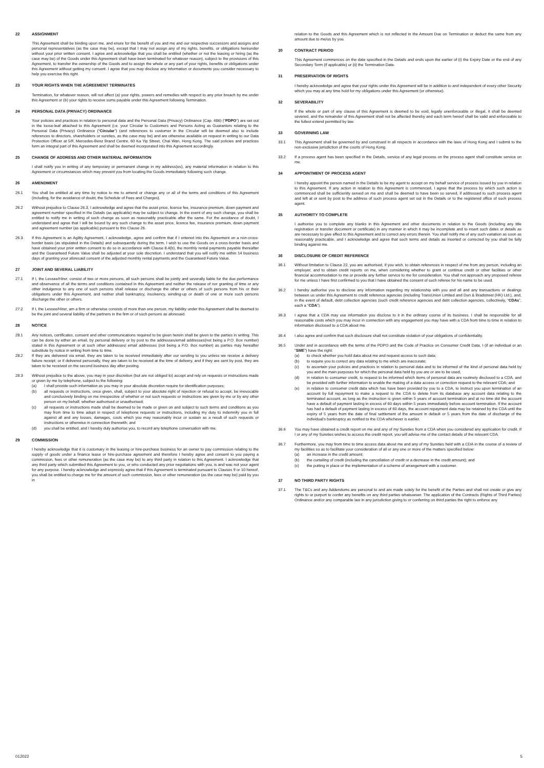22 ASSIGNMENT
This Agreement shall be binding upon me, and enure for the benefit of you and me and our respective successors and assigns and personal representatives (as the case may be), except that I may not assign any of my rights, benefits, or obligations hereunder without your prior written consent. I agree and acknowledge that you shall be entitled (whether or not the leasing or hiring (as the case may be) of the Goods under this Agreement shall have been terminated for whatever reason), subject to the provisions of this Agreement, to transfer the ownership of the Goods and to assign the whole or any part of your rights, benefits or obligations under this Agreement without getting my consent. I agree that you may disclose any information or documents you consider necessary to help you exercise this right.
23 YOUR RIGHTS WHEN THE AGREEMENT TERMINATES
Termination, for whatever reason, will not affect (a) your rights, powers and remedies with respect to any prior breach by me under this Agreement or (b) your rights to receive sums payable under this Agreement following Termination.
24 PERSONAL DATA (PRIVACY) ORDINANCE
Your policies and practices in relation to personal data and the Personal Data (Privacy) Ordinance (Cap. 486) (“PDPO”) are set out in the loose-leaf attached to this Agreement (i.e. your Circular to Customers and Persons Acting as Guarantors relating to the Personal Data (Privacy) Ordinance (“Circular”) (and references to customer in the Circular will be deemed also to include references to directors, shareholders or sureties, as the case may be) and are otherwise available on request in writing to our Data Protection Officer at 5/F, Mercedes-Benz Brand Centre, 60 Ka Yip Street, Chai Wan, Hong Kong. The said policies and practices form an integral part of this Agreement and shall be deemed incorporated into this Agreement accordingly.
25 CHANGE OF ADDRESS AND OTHER MATERIAL INFORMATION
I shall notify you in writing of any temporary or permanent change in my address(es), any material information in relation to this Agreement or circumstances which may prevent you from locating the Goods immediately following such change.
26 AMENDMENT
26.1 You shall be entitled at any time by notice to me to amend or change any or all of the terms and conditions of this Agreement (including, for the avoidance of doubt, the Schedule of Fees and Charges).
26.2 Without prejudice to Clause 26.3, I acknowledge and agree that the asset price, licence fee, insurance premium, down payment and agreement number specified in the Details (as applicable) may be subject to change. In the event of any such change, you shall be entitled to notify me in writing of such change as soon as reasonably practicable after the same. For the avoidance of doubt, I understand and agree that I will be bound by any such change to the asset price, licence fee, insurance premium, down payment and agreement number (as applicable) pursuant to this Clause 26.
26.3 If this Agreement is an Agility Agreement, I acknowledge, agree and confirm that if I entered into this Agreement on a non-cross-border basis (as stipulated in the Details) and subsequently during the term, I wish to use the Goods on a cross-border basis and have obtained your prior written consent to do so in accordance with Clause 8.4(b), the monthly rental payments payable thereafter and the Guaranteed Future Value shall be adjusted at your sole discretion. I understand that you will notify me within 14 business days of granting your aforesaid consent of the adjusted monthly rental payments and the Guaranteed Future Value.
27 JOINT AND SEVERAL LIABILITY
27.1 If I, the Lessee/Hirer, consist of two or more persons, all such persons shall be jointly and severally liable for the due performance and observance of all the terms and conditions contained in this Agreement and neither the release of nor granting of time or any other indulgence to any one of such persons shall release or discharge the other or others of such persons from his or their obligations under this Agreement, and neither shall bankruptcy, insolvency, winding-up or death of one or more such persons discharge the other or others.
27.2 If I, the Lessee/Hirer, am a firm or otherwise consists of more than one person, my liability under this Agreement shall be deemed to be the joint and several liability of the partners in the firm or of such persons as aforesaid.
28 NOTICE
28.1 Any notices, certificates, consent and other communications required to be given herein shall be given to the parties in writing. This can be done by either an email, by personal delivery or by post to the addresses/email addresses(not being a P.O. Box number) stated in this Agreement or at such other addresses/ email addresses (not being a P.O. Box number) as parties may hereafter substitute by notice in writing from time to time.
28.2 If they are delivered via email, they are taken to be received immediately after our sending to you unless we receive a delivery failure receipt; or if delivered personally, they are taken to be received at the time of delivery, and if they are sent by post, they are taken to be received on the second business day after posting.
28.3 Without prejudice to the above, you may in your discretion (but are not obliged to) accept and rely on requests or instructions made or given by me by telephone, subject to the following:
(a) I shall provide such information as you may in your absolute discretion require for identification purposes;
(b) all requests or instructions, once given, shall, subject to your absolute right of rejection or refusal to accept, be irrevocable and conclusively binding on me irrespective of whether or not such requests or instructions are given by me or by any other person on my behalf, whether authorised or unauthorised;
(c) all requests or instructions made shall be deemed to be made or given on and subject to such terms and conditions as you may from time to time adopt in respect of telephone requests or instructions, including my duty to indemnify you in full against all and any losses, damages, costs which you may reasonably incur or sustain as a result of such requests or instructions or otherwise in connection therewith; and
(d) you shall be entitled, and I hereby duly authorise you, to record any telephone conversation with me.
29 COMMISSION
I hereby acknowledge that it is customary in the leasing or hire-purchase business for an owner to pay commission relating to the supply of goods under a finance lease or hire-purchase agreement and therefore I hereby agree and consent to you paying a commission, fees or other remuneration (as the case may be) to any third party in relation to this Agreement. I acknowledge that any third party which submitted this Agreement to you, or who conducted any prior negotiations with you, is and was not your agent for any purpose. I hereby acknowledge and expressly agree that if this Agreement is terminated pursuant to Clauses 9 or 10 hereof, you shall be entitled to charge me for the amount of such commission, fees or other remuneration (as the case may be) paid by you in
relation to the Goods and this Agreement which is not reflected in the Amount Due on Termination or deduct the same from any amount due to me/us by you.
30 CONTRACT PERIOD
This Agreement commences on the date specified in the Details and ends upon the earlier of (i) the Expiry Date or the end of any Secondary Term (if applicable) or (ii) the Termination Date.
31 PRESERVATION OF RIGHTS
I hereby acknowledge and agree that your rights under this Agreement will be in addition to and independent of every other Security which you may at any time hold for my obligations under this Agreement (or otherwise).
32 SEVERABILITY
If the whole or part of any clause of this Agreement is deemed to be void, legally unenforceable or illegal, it shall be deemed severed, and the remainder of this Agreement shall not be affected thereby and each term hereof shall be valid and enforceable to the fullest extend permitted by law.
33 GOVERNING LAW
33.1 This Agreement shall be governed by and construed in all respects in accordance with the laws of Hong Kong and I submit to the non-exclusive jurisdiction of the courts of Hong Kong.
33.2 If a process agent has been specified in the Details, service of any legal process on the process agent shall constitute service on me.
34 APPOINTMENT OF PROCESS AGENT
I hereby appoint the person named in the Details to be my agent to accept on my behalf service of process issued by you in relation to this Agreement. If any action in relation to this Agreement is commenced, I agree that the process by which such action is commenced shall be sufficiently served on me and shall be deemed to have been so served, if addressed to such process agent and left at or sent by post to the address of such process agent set out in the Details or to the registered office of such process agent.
35 AUTHORITY TO COMPLETE
I authorise you to complete any blanks in this Agreement and other documents in relation to the Goods (including any title registration or transfer document or certificate) in any manner in which it may be incomplete and to insert such dates or details as are necessary to give effect to this Agreement and to correct any errors therein. You shall notify me of any such variation as soon as reasonably practicable, and I acknowledge and agree that such terms and details as inserted or corrected by you shall be fully binding against me.
36 DISCLOSURE OF CREDIT REFERENCE
36.1 Without limitation to Clause 22, you are authorised, if you wish, to obtain references in respect of me from any person, including an employer, and to obtain credit reports on me, when considering whether to grant or continue credit or other facilities or other financial accommodation to me or provide any further service to me for consideration. You shall not approach any proposed referee for me unless I have first confirmed to you that I have obtained the consent of such referee for his name to be used.
36.2 I hereby authorise you to disclose any information regarding my relationship with you and all and any transactions or dealings between us under this Agreement to credit reference agencies (including TransUnion Limited and Dun & Bradstreet (HK) Ltd.), and, in the event of default, debt collection agencies (such credit reference agencies and debt collection agencies, collectively, “CDAs”, each a “CDA”).
36.3 I agree that a CDA may use information you disclose to it in the ordinary course of its business. I shall be responsible for all reasonable costs which you may incur in connection with any engagement you may have with a CDA from time to time in relation to information disclosed to a CDA about me.
36.4 I also agree and confirm that such disclosure shall not constitute violation of your obligations of confidentiality.
36.5 Under and in accordance with the terms of the PDPO and the Code of Practice on Consumer Credit Data, I (if an individual or an "SME") have the right:
(a) to check whether you hold data about me and request access to such data;
(b) to require you to correct any data relating to me which are inaccurate;
(c) to ascertain your policies and practices in relation to personal data and to be informed of the kind of personal data held by you and the main purposes for which the personal data held by you are or are to be used;
(d) in relation to consumer credit, to request to be informed which items of personal data are routinely disclosed to a CDA, and be provided with further information to enable the making of a data access or correction request to the relevant CDA; and
(e) in relation to consumer credit data which has have been provided by you to a CDA, to instruct you upon termination of an account by full repayment to make a request to the CDA to delete from its database any account data relating to the terminated account, as long as the instruction is given within 5 years of account termination and at no time did the account have a default of payment lasting in excess of 60 days within 5 years immediately before account termination. If the account has had a default of payment lasting in excess of 60 days, the account repayment data may be retained by the CDA until the expiry of 5 years from the date of final settlement of the amount in default or 5 years from the date of discharge of the individual’s bankruptcy as notified to the CDA whichever is earlier.
36.6 You may have obtained a credit report on me and any of my Sureties from a CDA when you considered any application for credit. If I or any of my Sureties wishes to access the credit report, you will advise me of the contact details of the relevant CDA.
36.7 Furthermore, you may from time to time access data about me and any of my Sureties held with a CDA in the course of a review of my facilities so as to facilitate your consideration of all or any one or more of the matters specified below:
(a) an increase in the credit amount;
(b) the curtailing of credit (including the cancellation of credit or a decrease in the credit amount); and
(c) the putting in place or the implementation of a scheme of arrangement with a customer.
37 NO THIRD PARTY RIGHTS
37.1 The T&Cs and any Addendums are personal to and are made solely for the benefit of the Parties and shall not create or give any rights to or purport to confer any benefits on any third parties whatsoever. The application of the Contracts (Rights of Third Parties) Ordinance and/or any comparable law in any jurisdiction giving to or conferring on third parties the right to enforce any
012022 5